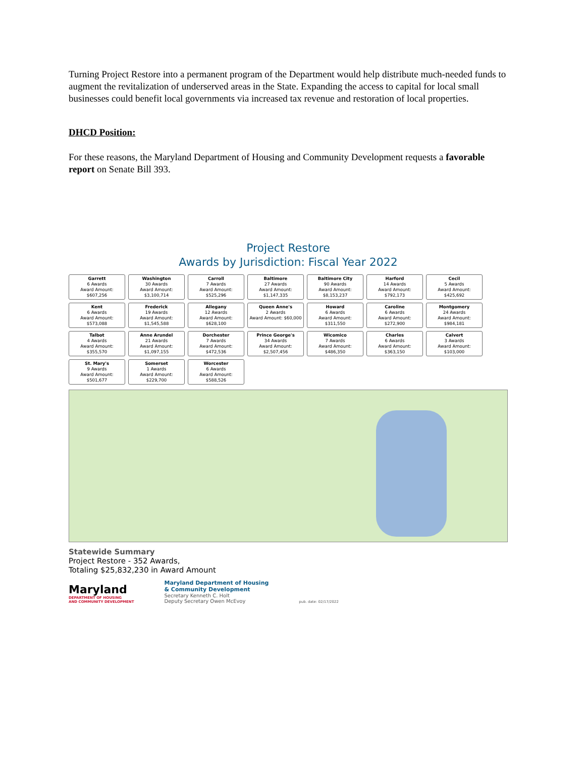Turning Project Restore into a permanent program of the Department would help distribute much-needed funds to augment the revitalization of underserved areas in the State. Expanding the access to capital for local small businesses could benefit local governments via increased tax revenue and restoration of local properties.
DHCD Position:
For these reasons, the Maryland Department of Housing and Community Development requests a favorable report on Senate Bill 393.
Project Restore
Awards by Jurisdiction: Fiscal Year 2022
Garrett
6 Awards
Award Amount: $607,256
Washington
30 Awards
Award Amount: $3,100,714
Carroll
7 Awards
Award Amount: $525,296
Baltimore
27 Awards
Award Amount: $1,147,335
Baltimore City
90 Awards
Award Amount: $8,153,237
Harford
14 Awards
Award Amount: $792,173
Cecil
5 Awards
Award Amount: $425,692
Kent
6 Awards
Award Amount: $573,088
Frederick
19 Awards
Award Amount: $1,545,588
Allegany
12 Awards
Award Amount: $628,100
Queen Anne's
2 Awards
Award Amount: $60,000
Howard
6 Awards
Award Amount: $311,550
Caroline
6 Awards
Award Amount: $272,900
Montgomery
24 Awards
Award Amount: $984,181
Talbot
4 Awards
Award Amount: $355,570
Anne Arundel
21 Awards
Award Amount: $1,097,155
Dorchester
7 Awards
Award Amount: $472,536
Prince George's
34 Awards
Award Amount: $2,507,456
Wicomico
7 Awards
Award Amount: $486,350
Charles
6 Awards
Award Amount: $363,150
Calvert
3 Awards
Award Amount: $103,000
St. Mary's
9 Awards
Award Amount: $501,677
Somerset
1 Awards
Award Amount: $229,700
Worcester
6 Awards
Award Amount: $588,526
Statewide Summary
Project Restore - 352 Awards,
Totaling $25,832,230 in Award Amount
Maryland
DEPARTMENT OF HOUSING
AND COMMUNITY DEVELOPMENT
Maryland Department of Housing
& Community Development
Secretary Kenneth C. Holt
Deputy Secretary Owen McEvoy
pub. date: 02/17/2022